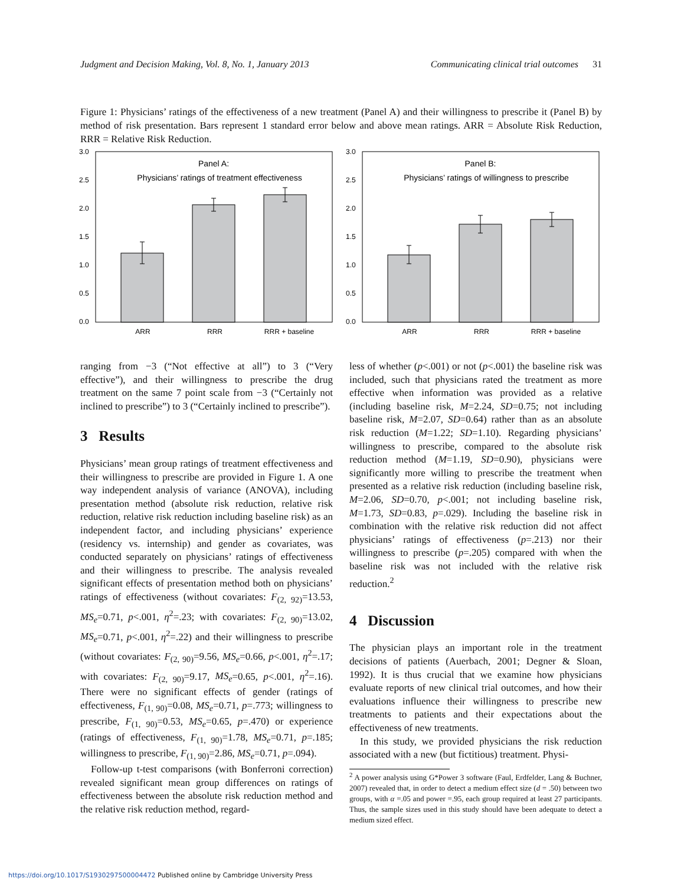Judgment and Decision Making, Vol. 8, No. 1, January 2013 Communicating clinical trial outcomes 31
Figure 1: Physicians’ ratings of the effectiveness of a new treatment (Panel A) and their willingness to prescribe it (Panel B) by method of risk presentation. Bars represent 1 standard error below and above mean ratings. ARR = Absolute Risk Reduction, RRR = Relative Risk Reduction.
3.0
2.5
2.0
1.5
1.0
0.5
0.0
Panel A:
Physicians’ ratings of treatment effectiveness
ARR
RRR
RRR + baseline
3.0
2.5
2.0
1.5
1.0
0.5
0.0
Panel B:
Physicians’ ratings of willingness to prescribe
ARR
RRR
RRR + baseline
ranging from −3 (“Not effective at all”) to 3 (“Very effective”), and their willingness to prescribe the drug treatment on the same 7 point scale from −3 (“Certainly not inclined to prescribe”) to 3 (“Certainly inclined to prescribe”).
3 Results
Physicians’ mean group ratings of treatment effectiveness and their willingness to prescribe are provided in Figure 1. A one way independent analysis of variance (ANOVA), including presentation method (absolute risk reduction, relative risk reduction, relative risk reduction including baseline risk) as an independent factor, and including physicians’ experience (residency vs. internship) and gender as covariates, was conducted separately on physicians’ ratings of effectiveness and their willingness to prescribe. The analysis revealed significant effects of presentation method both on physicians’ ratings of effectiveness (without covariates: F<sub>(2, 92)</sub>=13.53, MS<sub>e</sub>=0.71, p<.001, η<sup>2</sup>=.23; with covariates: F<sub>(2, 90)</sub>=13.02, MS<sub>e</sub>=0.71, p<.001, η<sup>2</sup>=.22) and their willingness to prescribe (without covariates: F<sub>(2, 90)</sub>=9.56, MS<sub>e</sub>=0.66, p<.001, η<sup>2</sup>=.17; with covariates: F<sub>(2, 90)</sub>=9.17, MS<sub>e</sub>=0.65, p<.001, η<sup>2</sup>=.16). There were no significant effects of gender (ratings of effectiveness, F<sub>(1, 90)</sub>=0.08, MS<sub>e</sub>=0.71, p=.773; willingness to prescribe, F<sub>(1, 90)</sub>=0.53, MS<sub>e</sub>=0.65, p=.470) or experience (ratings of effectiveness, F<sub>(1, 90)</sub>=1.78, MS<sub>e</sub>=0.71, p=.185; willingness to prescribe, F<sub>(1, 90)</sub>=2.86, MS<sub>e</sub>=0.71, p=.094).
Follow-up t-test comparisons (with Bonferroni correction) revealed significant mean group differences on ratings of effectiveness between the absolute risk reduction method and the relative risk reduction method, regard-
less of whether (p<.001) or not (p<.001) the baseline risk was included, such that physicians rated the treatment as more effective when information was provided as a relative (including baseline risk, M=2.24, SD=0.75; not including baseline risk, M=2.07, SD=0.64) rather than as an absolute risk reduction (M=1.22; SD=1.10). Regarding physicians’ willingness to prescribe, compared to the absolute risk reduction method (M=1.19, SD=0.90), physicians were significantly more willing to prescribe the treatment when presented as a relative risk reduction (including baseline risk, M=2.06, SD=0.70, p<.001; not including baseline risk, M=1.73, SD=0.83, p=.029). Including the baseline risk in combination with the relative risk reduction did not affect physicians’ ratings of effectiveness (p=.213) nor their willingness to prescribe (p=.205) compared with when the baseline risk was not included with the relative risk reduction.<sup>2</sup>
4 Discussion
The physician plays an important role in the treatment decisions of patients (Auerbach, 2001; Degner & Sloan, 1992). It is thus crucial that we examine how physicians evaluate reports of new clinical trial outcomes, and how their evaluations influence their willingness to prescribe new treatments to patients and their expectations about the effectiveness of new treatments.
In this study, we provided physicians the risk reduction associated with a new (but fictitious) treatment. Physi-
<sup>2</sup> A power analysis using G*Power 3 software (Faul, Erdfelder, Lang & Buchner, 2007) revealed that, in order to detect a medium effect size (d = .50) between two groups, with α =.05 and power =.95, each group required at least 27 participants. Thus, the sample sizes used in this study should have been adequate to detect a medium sized effect.
https://doi.org/10.1017/S1930297500004472 Published online by Cambridge University Press